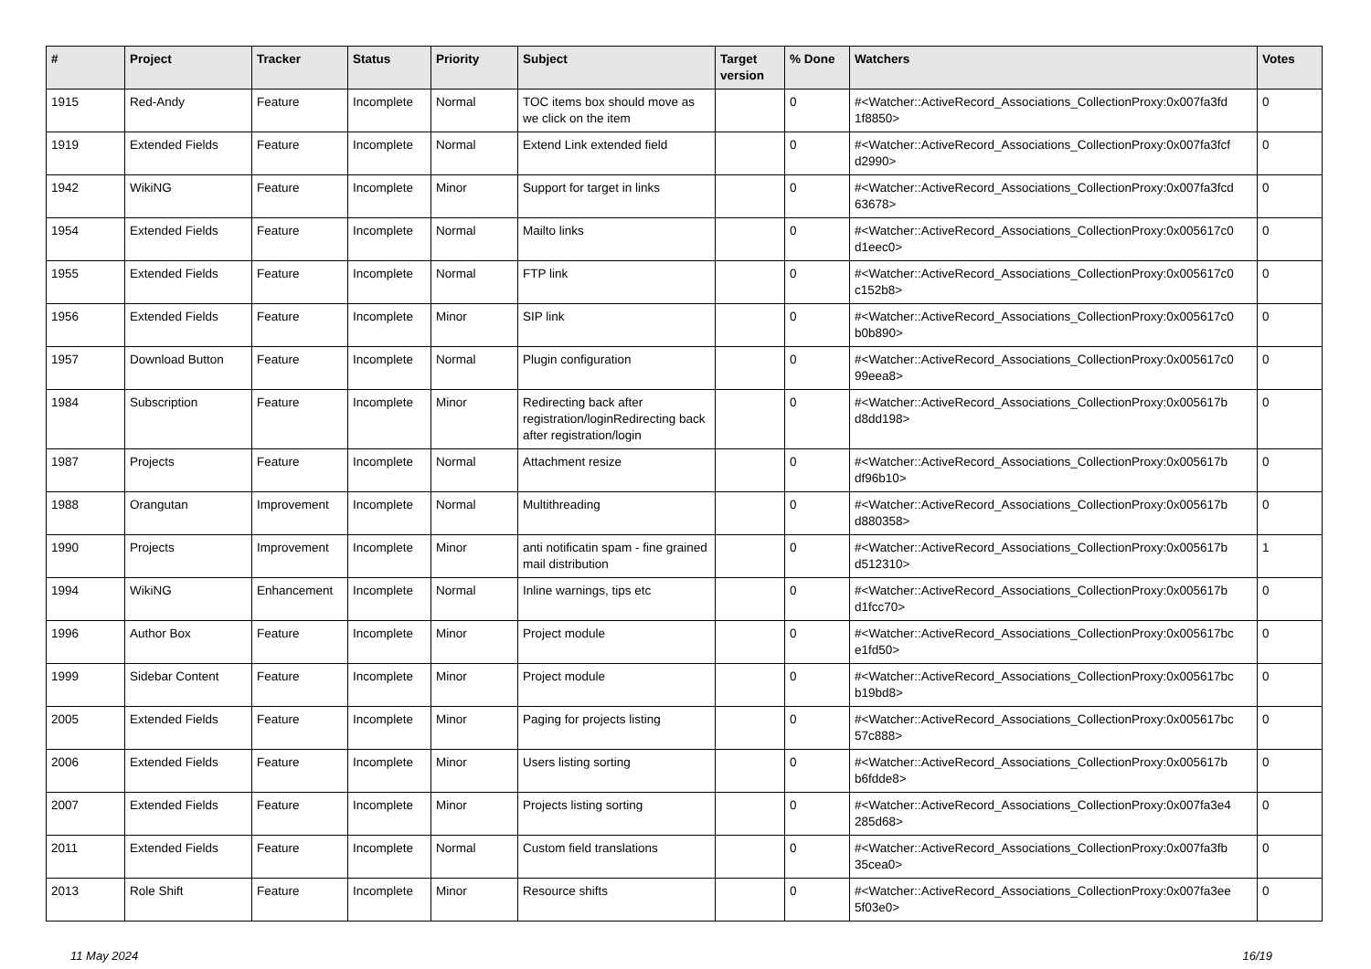| # | Project | Tracker | Status | Priority | Subject | Target version | % Done | Watchers | Votes |
| --- | --- | --- | --- | --- | --- | --- | --- | --- | --- |
| 1915 | Red-Andy | Feature | Incomplete | Normal | TOC items box should move as we click on the item | | 0 | #<Watcher::ActiveRecord_Associations_CollectionProxy:0x007fa3fd 1f8850> | 0 |
| 1919 | Extended Fields | Feature | Incomplete | Normal | Extend Link extended field | | 0 | #<Watcher::ActiveRecord_Associations_CollectionProxy:0x007fa3fcf d2990> | 0 |
| 1942 | WikiNG | Feature | Incomplete | Minor | Support for target in links | | 0 | #<Watcher::ActiveRecord_Associations_CollectionProxy:0x007fa3fcd 63678> | 0 |
| 1954 | Extended Fields | Feature | Incomplete | Normal | Mailto links | | 0 | #<Watcher::ActiveRecord_Associations_CollectionProxy:0x005617c0 d1eec0> | 0 |
| 1955 | Extended Fields | Feature | Incomplete | Normal | FTP link | | 0 | #<Watcher::ActiveRecord_Associations_CollectionProxy:0x005617c0 c152b8> | 0 |
| 1956 | Extended Fields | Feature | Incomplete | Minor | SIP link | | 0 | #<Watcher::ActiveRecord_Associations_CollectionProxy:0x005617c0 b0b890> | 0 |
| 1957 | Download Button | Feature | Incomplete | Normal | Plugin configuration | | 0 | #<Watcher::ActiveRecord_Associations_CollectionProxy:0x005617c0 99eea8> | 0 |
| 1984 | Subscription | Feature | Incomplete | Minor | Redirecting back after registration/loginRedirecting back after registration/login | | 0 | #<Watcher::ActiveRecord_Associations_CollectionProxy:0x005617b d8dd198> | 0 |
| 1987 | Projects | Feature | Incomplete | Normal | Attachment resize | | 0 | #<Watcher::ActiveRecord_Associations_CollectionProxy:0x005617b df96b10> | 0 |
| 1988 | Orangutan | Improvement | Incomplete | Normal | Multithreading | | 0 | #<Watcher::ActiveRecord_Associations_CollectionProxy:0x005617b d880358> | 0 |
| 1990 | Projects | Improvement | Incomplete | Minor | anti notificatin spam - fine grained mail distribution | | 0 | #<Watcher::ActiveRecord_Associations_CollectionProxy:0x005617b d512310> | 1 |
| 1994 | WikiNG | Enhancement | Incomplete | Normal | Inline warnings, tips etc | | 0 | #<Watcher::ActiveRecord_Associations_CollectionProxy:0x005617b d1fcc70> | 0 |
| 1996 | Author Box | Feature | Incomplete | Minor | Project module | | 0 | #<Watcher::ActiveRecord_Associations_CollectionProxy:0x005617bc e1fd50> | 0 |
| 1999 | Sidebar Content | Feature | Incomplete | Minor | Project module | | 0 | #<Watcher::ActiveRecord_Associations_CollectionProxy:0x005617bc b19bd8> | 0 |
| 2005 | Extended Fields | Feature | Incomplete | Minor | Paging for projects listing | | 0 | #<Watcher::ActiveRecord_Associations_CollectionProxy:0x005617bc 57c888> | 0 |
| 2006 | Extended Fields | Feature | Incomplete | Minor | Users listing sorting | | 0 | #<Watcher::ActiveRecord_Associations_CollectionProxy:0x005617b b6fdde8> | 0 |
| 2007 | Extended Fields | Feature | Incomplete | Minor | Projects listing sorting | | 0 | #<Watcher::ActiveRecord_Associations_CollectionProxy:0x007fa3e4 285d68> | 0 |
| 2011 | Extended Fields | Feature | Incomplete | Normal | Custom field translations | | 0 | #<Watcher::ActiveRecord_Associations_CollectionProxy:0x007fa3fb 35cea0> | 0 |
| 2013 | Role Shift | Feature | Incomplete | Minor | Resource shifts | | 0 | #<Watcher::ActiveRecord_Associations_CollectionProxy:0x007fa3ee 5f03e0> | 0 |
11 May 2024 16/19